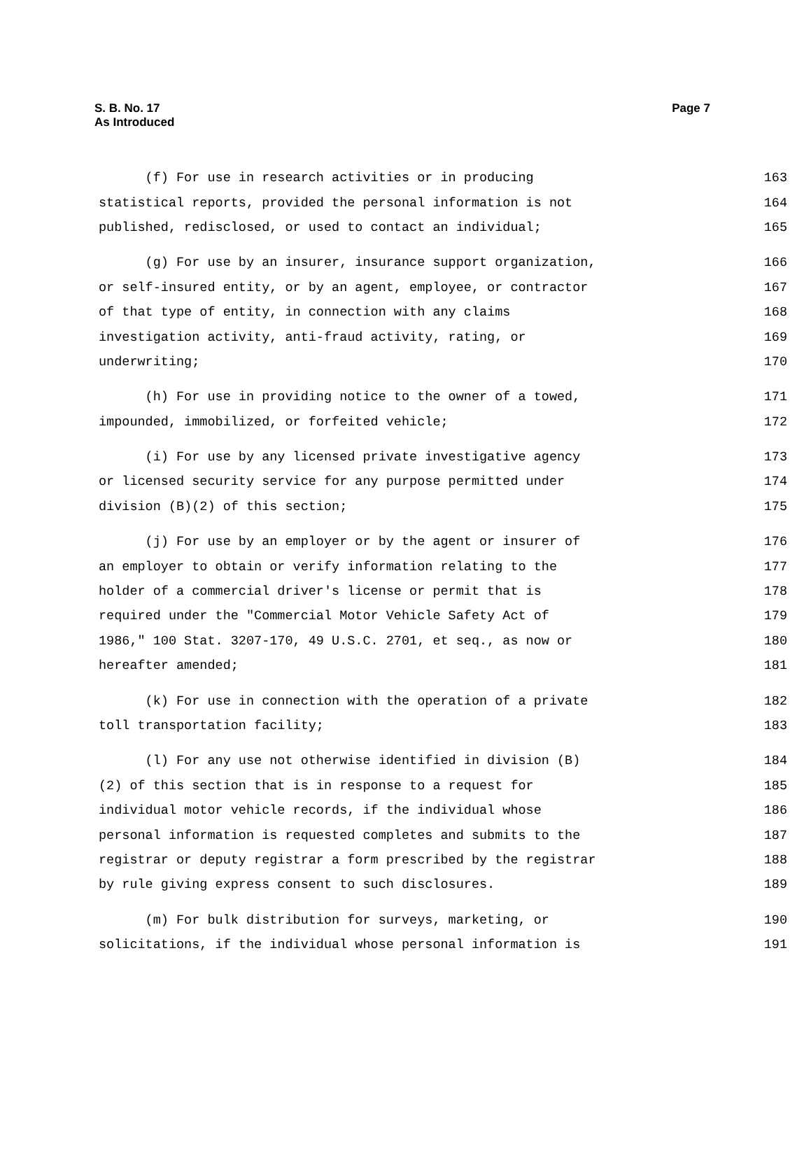S. B. No. 17
As Introduced
Page 7
(f) For use in research activities or in producing 163
statistical reports, provided the personal information is not 164
published, redisclosed, or used to contact an individual; 165
(g) For use by an insurer, insurance support organization, 166
or self-insured entity, or by an agent, employee, or contractor 167
of that type of entity, in connection with any claims 168
investigation activity, anti-fraud activity, rating, or 169
underwriting; 170
(h) For use in providing notice to the owner of a towed, 171
impounded, immobilized, or forfeited vehicle; 172
(i) For use by any licensed private investigative agency 173
or licensed security service for any purpose permitted under 174
division (B)(2) of this section; 175
(j) For use by an employer or by the agent or insurer of 176
an employer to obtain or verify information relating to the 177
holder of a commercial driver's license or permit that is 178
required under the "Commercial Motor Vehicle Safety Act of 179
1986," 100 Stat. 3207-170, 49 U.S.C. 2701, et seq., as now or 180
hereafter amended; 181
(k) For use in connection with the operation of a private 182
toll transportation facility; 183
(l) For any use not otherwise identified in division (B) 184
(2) of this section that is in response to a request for 185
individual motor vehicle records, if the individual whose 186
personal information is requested completes and submits to the 187
registrar or deputy registrar a form prescribed by the registrar 188
by rule giving express consent to such disclosures. 189
(m) For bulk distribution for surveys, marketing, or 190
solicitations, if the individual whose personal information is 191